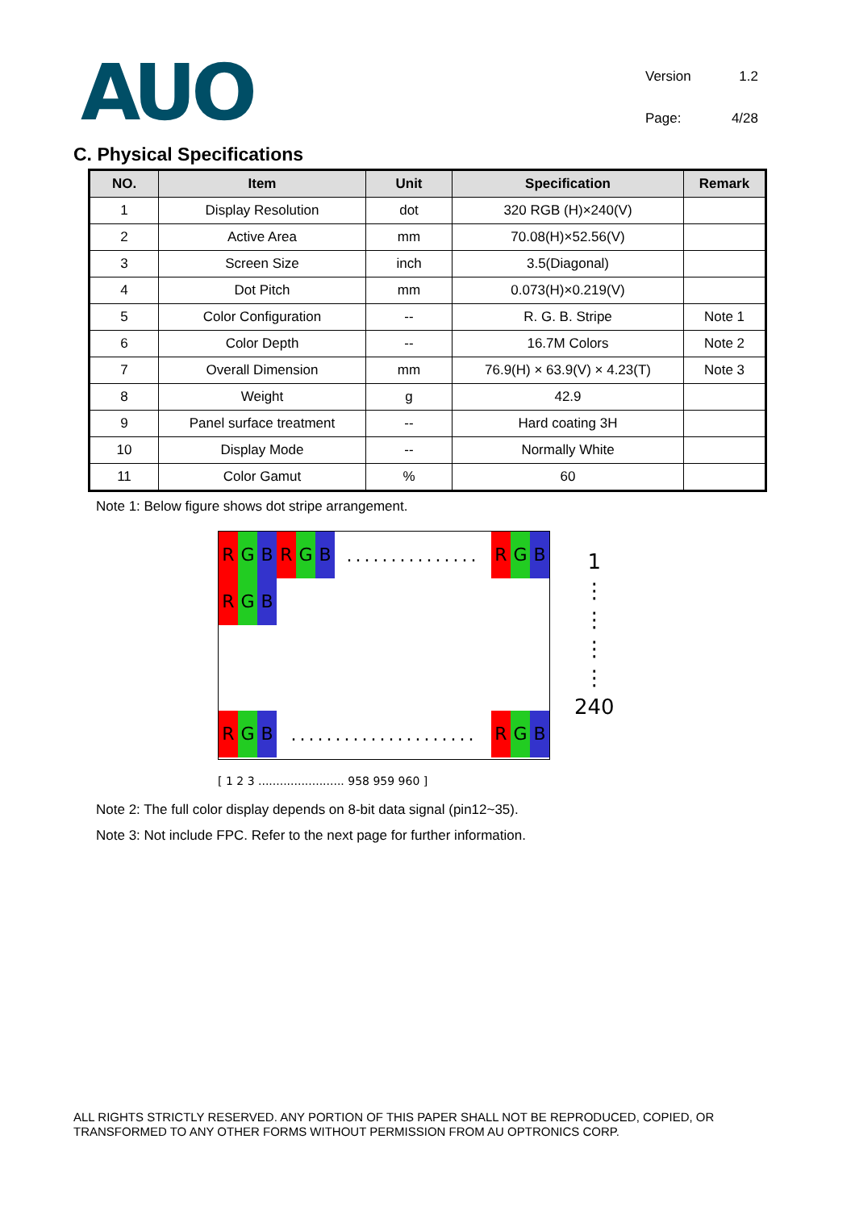AUO
Version
1.2
Page:
4/28
C. Physical Specifications
| NO. | Item | Unit | Specification | Remark |
| --- | --- | --- | --- | --- |
| 1 | Display Resolution | dot | 320 RGB (H)×240(V) | |
| 2 | Active Area | mm | 70.08(H)×52.56(V) | |
| 3 | Screen Size | inch | 3.5(Diagonal) | |
| 4 | Dot Pitch | mm | 0.073(H)×0.219(V) | |
| 5 | Color Configuration | -- | R. G. B. Stripe | Note 1 |
| 6 | Color Depth | -- | 16.7M Colors | Note 2 |
| 7 | Overall Dimension | mm | 76.9(H) × 63.9(V) × 4.23(T) | Note 3 |
| 8 | Weight | g | 42.9 | |
| 9 | Panel surface treatment | -- | Hard coating 3H | |
| 10 | Display Mode | -- | Normally White | |
| 11 | Color Gamut | % | 60 | |
Note 1: Below figure shows dot stripe arrangement.
R G B R G B............... R G B
R G B
R G B..................... R G B
[ 1 2 3 ........................ 958 959 960 ]
1
⋮
⋮
⋮
⋮
240
Note 2: The full color display depends on 8-bit data signal (pin12~35).
Note 3: Not include FPC. Refer to the next page for further information.
ALL RIGHTS STRICTLY RESERVED. ANY PORTION OF THIS PAPER SHALL NOT BE REPRODUCED, COPIED, OR TRANSFORMED TO ANY OTHER FORMS WITHOUT PERMISSION FROM AU OPTRONICS CORP.